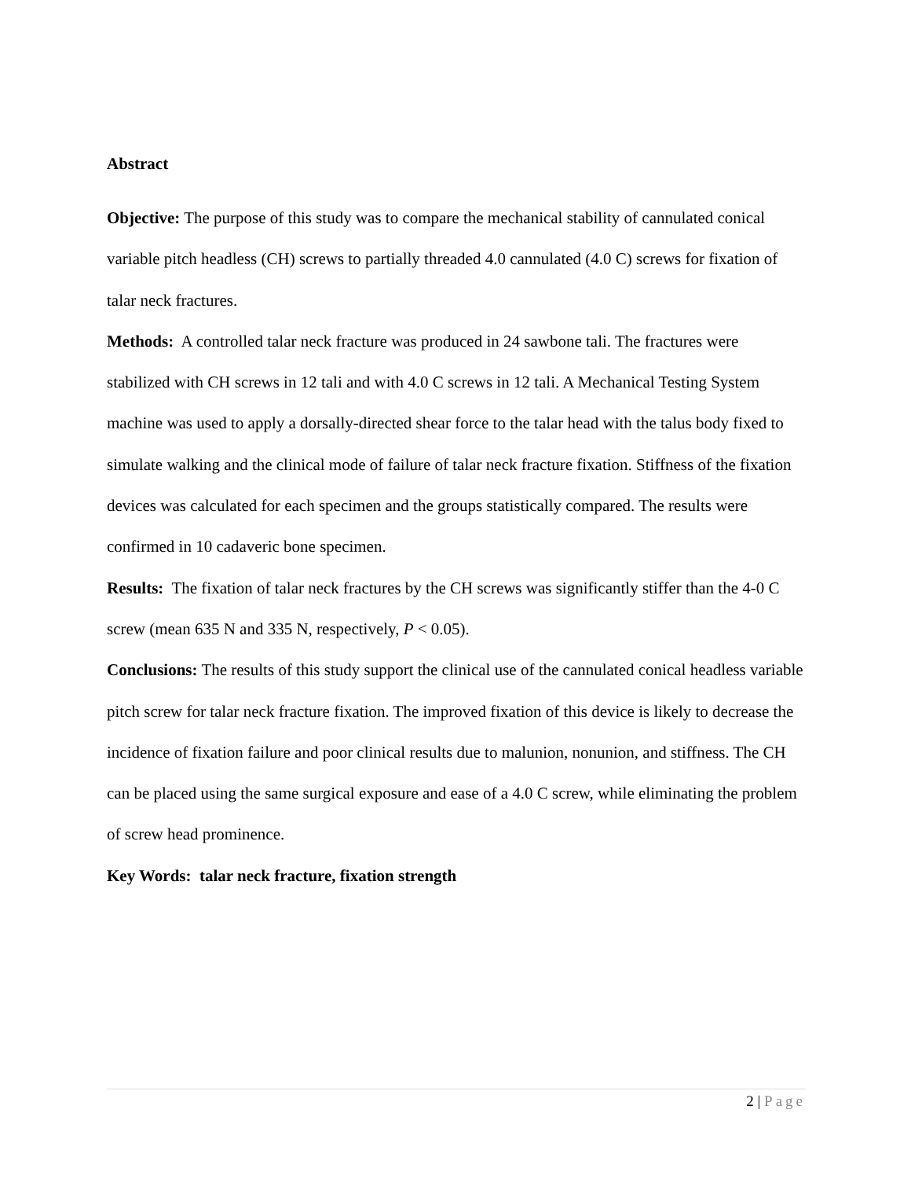Abstract
Objective: The purpose of this study was to compare the mechanical stability of cannulated conical variable pitch headless (CH) screws to partially threaded 4.0 cannulated (4.0 C) screws for fixation of talar neck fractures.
Methods: A controlled talar neck fracture was produced in 24 sawbone tali. The fractures were stabilized with CH screws in 12 tali and with 4.0 C screws in 12 tali. A Mechanical Testing System machine was used to apply a dorsally-directed shear force to the talar head with the talus body fixed to simulate walking and the clinical mode of failure of talar neck fracture fixation. Stiffness of the fixation devices was calculated for each specimen and the groups statistically compared. The results were confirmed in 10 cadaveric bone specimen.
Results: The fixation of talar neck fractures by the CH screws was significantly stiffer than the 4-0 C screw (mean 635 N and 335 N, respectively, P < 0.05).
Conclusions: The results of this study support the clinical use of the cannulated conical headless variable pitch screw for talar neck fracture fixation. The improved fixation of this device is likely to decrease the incidence of fixation failure and poor clinical results due to malunion, nonunion, and stiffness. The CH can be placed using the same surgical exposure and ease of a 4.0 C screw, while eliminating the problem of screw head prominence.
Key Words: talar neck fracture, fixation strength
2 | Page